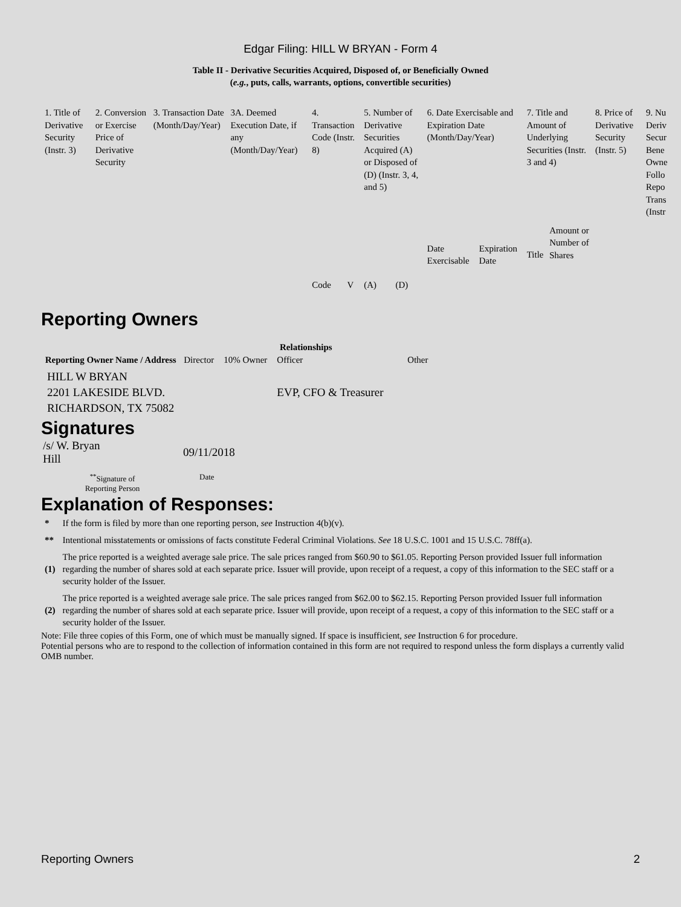Edgar Filing: HILL W BRYAN - Form 4
Table II - Derivative Securities Acquired, Disposed of, or Beneficially Owned
(e.g., puts, calls, warrants, options, convertible securities)
| 1. Title of Derivative Security (Instr. 3) | 2. Conversion or Exercise Price of Derivative Security | 3. Transaction Date (Month/Day/Year) | 3A. Deemed Execution Date, if any (Month/Day/Year) | 4. Transaction Code (Instr. 8) | | 5. Number of Derivative Securities Acquired (A) or Disposed of (D) (Instr. 3, 4, and 5) | | 6. Date Exercisable and Expiration Date (Month/Day/Year) | | 7. Title and Amount of Underlying Securities (Instr. 3 and 4) | | 8. Price of Derivative Security (Instr. 5) | 9. Nu Deriv Secur Bene Owne Follo Repo Trans (Instr |
| | | | | Code | V | (A) | (D) | Date Exercisable | Expiration Date | Title | Amount or Number of Shares | | |
Reporting Owners
| Reporting Owner Name / Address | Relationships | | | |
| --- | --- | --- | --- | --- |
| | Director | 10% Owner | Officer | Other |
| HILL W BRYAN 2201 LAKESIDE BLVD. RICHARDSON, TX 75082 | | | EVP, CFO & Treasurer | |
Signatures
| /s/ W. Bryan Hill | 09/11/2018 |
| <sup>**</sup> Signature of Reporting Person | Date |
Explanation of Responses:
| * | If the form is filed by more than one reporting person, see Instruction 4(b)(v). |
| ** | Intentional misstatements or omissions of facts constitute Federal Criminal Violations. See 18 U.S.C. 1001 and 15 U.S.C. 78ff(a). |
| (1) | The price reported is a weighted average sale price. The sale prices ranged from $60.90 to $61.05. Reporting Person provided Issuer full information regarding the number of shares sold at each separate price. Issuer will provide, upon receipt of a request, a copy of this information to the SEC staff or a security holder of the Issuer. |
| (2) | The price reported is a weighted average sale price. The sale prices ranged from $62.00 to $62.15. Reporting Person provided Issuer full information regarding the number of shares sold at each separate price. Issuer will provide, upon receipt of a request, a copy of this information to the SEC staff or a security holder of the Issuer. |
Note: File three copies of this Form, one of which must be manually signed. If space is insufficient, see Instruction 6 for procedure.
Potential persons who are to respond to the collection of information contained in this form are not required to respond unless the form displays a currently valid OMB number.
Reporting Owners 2